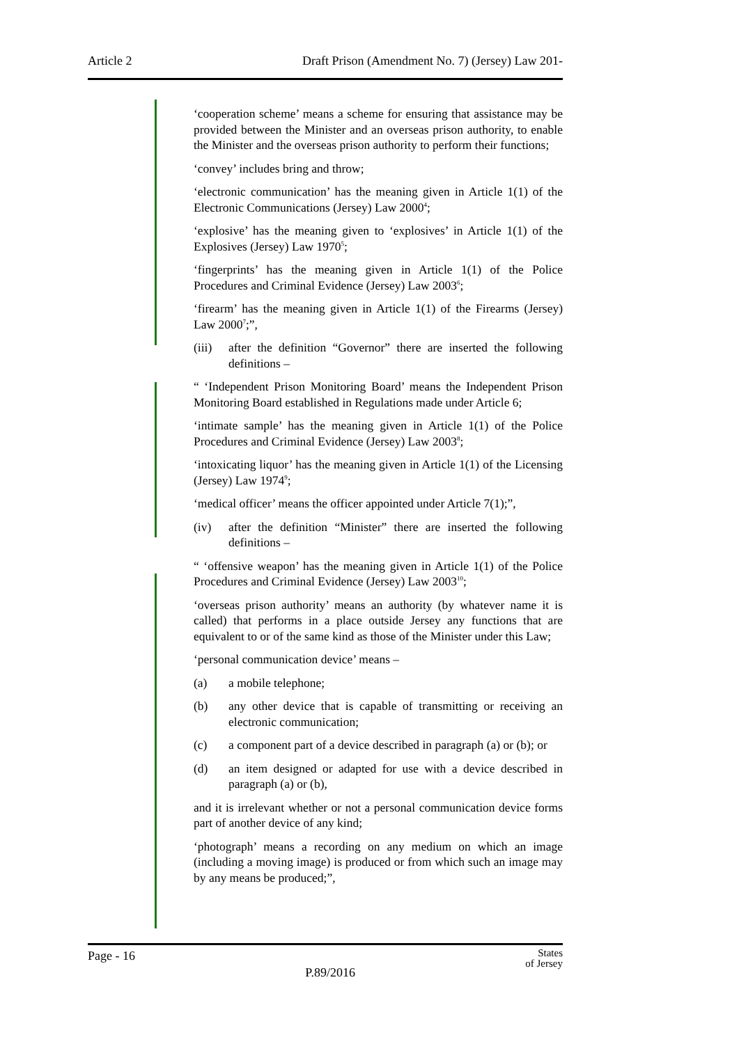Article 2 Draft Prison (Amendment No. 7) (Jersey) Law 201-
‘cooperation scheme’ means a scheme for ensuring that assistance may be provided between the Minister and an overseas prison authority, to enable the Minister and the overseas prison authority to perform their functions;
‘convey’ includes bring and throw;
‘electronic communication’ has the meaning given in Article 1(1) of the Electronic Communications (Jersey) Law 2000<sup>4</sup>;
‘explosive’ has the meaning given to ‘explosives’ in Article 1(1) of the Explosives (Jersey) Law 1970<sup>5</sup>;
‘fingerprints’ has the meaning given in Article 1(1) of the Police Procedures and Criminal Evidence (Jersey) Law 2003<sup>6</sup>;
‘firearm’ has the meaning given in Article 1(1) of the Firearms (Jersey) Law 2000<sup>7</sup>;”,
(iii) after the definition “Governor” there are inserted the following definitions –
“ ‘Independent Prison Monitoring Board’ means the Independent Prison Monitoring Board established in Regulations made under Article 6;
‘intimate sample’ has the meaning given in Article 1(1) of the Police Procedures and Criminal Evidence (Jersey) Law 2003<sup>8</sup>;
‘intoxicating liquor’ has the meaning given in Article 1(1) of the Licensing (Jersey) Law 1974<sup>9</sup>;
‘medical officer’ means the officer appointed under Article 7(1);”,
(iv) after the definition “Minister” there are inserted the following definitions –
“ ‘offensive weapon’ has the meaning given in Article 1(1) of the Police Procedures and Criminal Evidence (Jersey) Law 2003<sup>10</sup>;
‘overseas prison authority’ means an authority (by whatever name it is called) that performs in a place outside Jersey any functions that are equivalent to or of the same kind as those of the Minister under this Law;
‘personal communication device’ means –
(a) a mobile telephone;
(b) any other device that is capable of transmitting or receiving an electronic communication;
(c) a component part of a device described in paragraph (a) or (b); or
(d) an item designed or adapted for use with a device described in paragraph (a) or (b),
and it is irrelevant whether or not a personal communication device forms part of another device of any kind;
‘photograph’ means a recording on any medium on which an image (including a moving image) is produced or from which such an image may by any means be produced;”,
Page - 16 P.89/2016 States
of Jersey